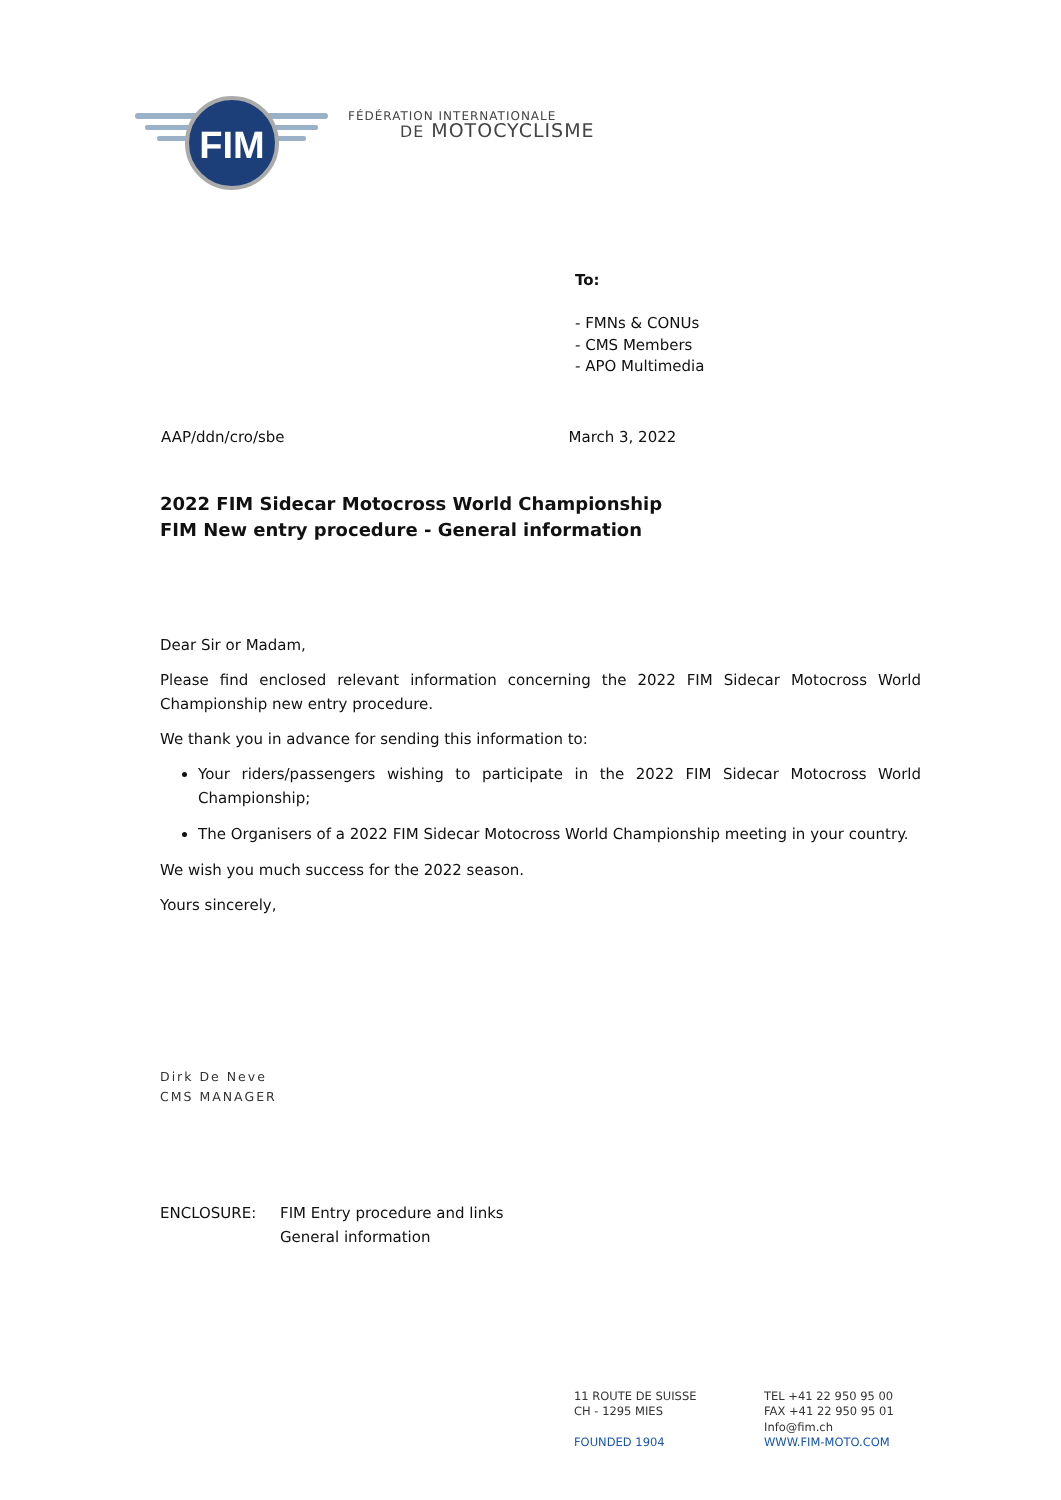FIM
FÉDÉRATION INTERNATIONALE
DE MOTOCYCLISME
To:
- FMNs & CONUs
- CMS Members
- APO Multimedia
AAP/ddn/cro/sbe March 3, 2022
2022 FIM Sidecar Motocross World Championship
FIM New entry procedure - General information
Dear Sir or Madam,
Please find enclosed relevant information concerning the 2022 FIM Sidecar Motocross World Championship new entry procedure.
We thank you in advance for sending this information to:
Your riders/passengers wishing to participate in the 2022 FIM Sidecar Motocross World Championship;
The Organisers of a 2022 FIM Sidecar Motocross World Championship meeting in your country.
We wish you much success for the 2022 season.
Yours sincerely,
Dirk De Neve
CMS MANAGER
ENCLOSURE: FIM Entry procedure and links
General information
11 ROUTE DE SUISSE
CH - 1295 MIES
FOUNDED 1904
TEL +41 22 950 95 00
FAX +41 22 950 95 01
Info@fim.ch
WWW.FIM-MOTO.COM